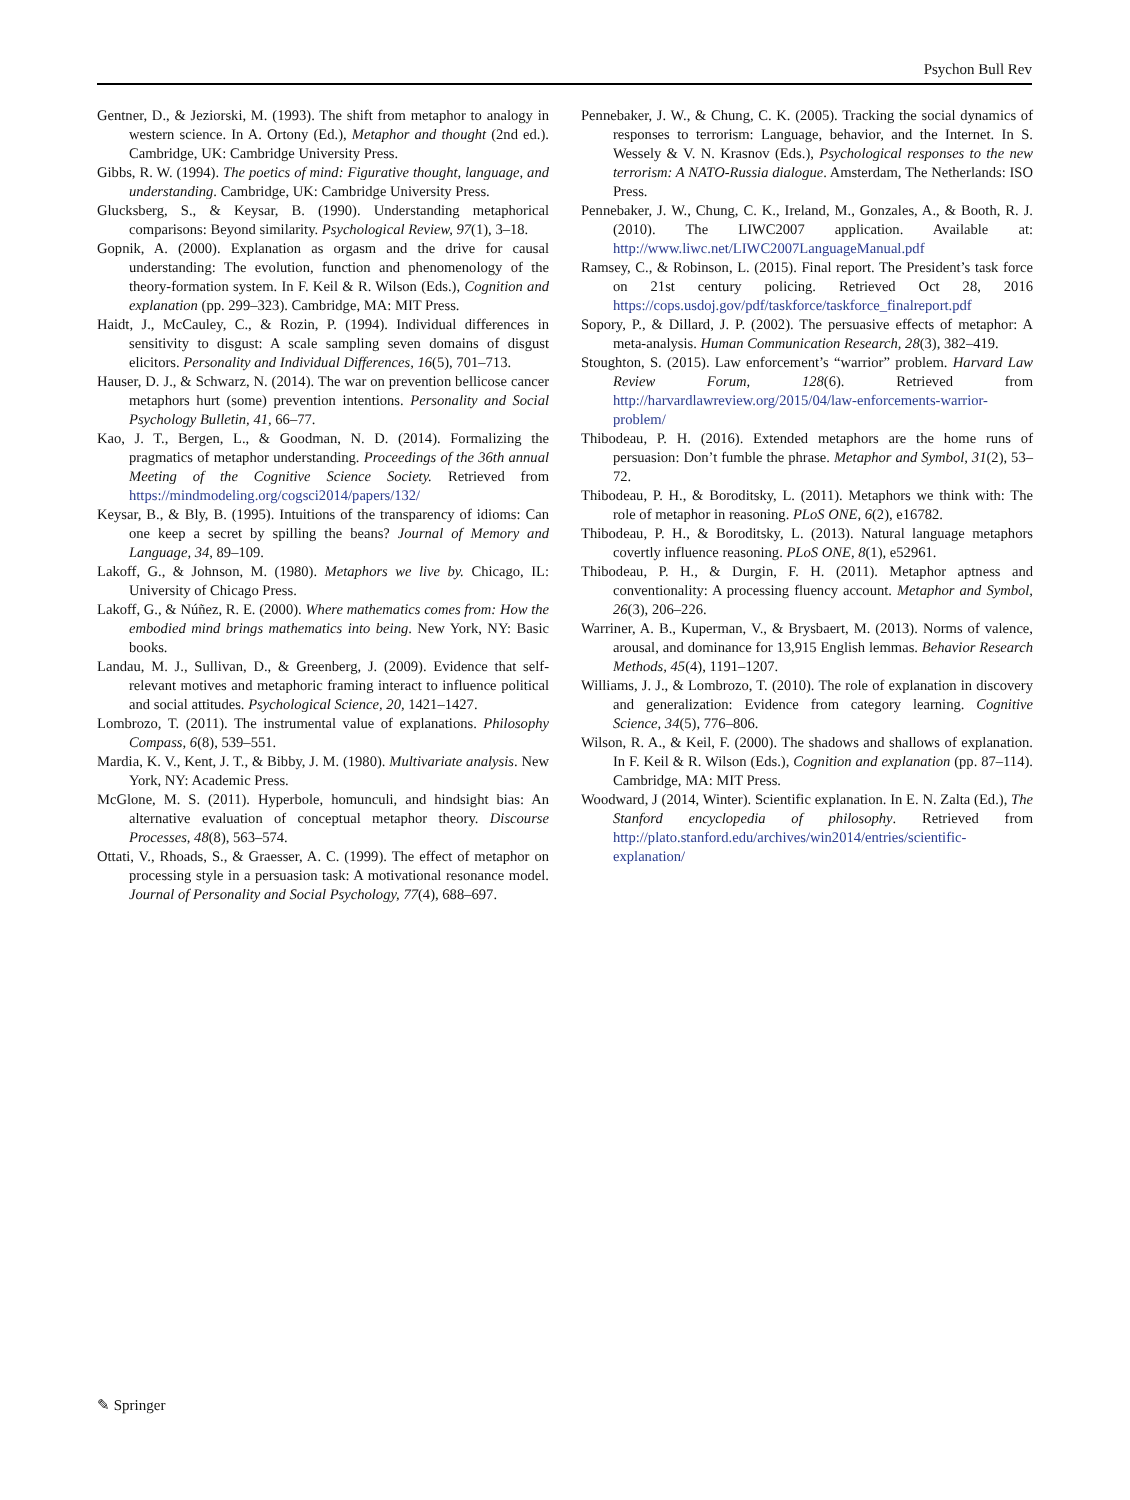Psychon Bull Rev
Gentner, D., & Jeziorski, M. (1993). The shift from metaphor to analogy in western science. In A. Ortony (Ed.), Metaphor and thought (2nd ed.). Cambridge, UK: Cambridge University Press.
Gibbs, R. W. (1994). The poetics of mind: Figurative thought, language, and understanding. Cambridge, UK: Cambridge University Press.
Glucksberg, S., & Keysar, B. (1990). Understanding metaphorical comparisons: Beyond similarity. Psychological Review, 97(1), 3–18.
Gopnik, A. (2000). Explanation as orgasm and the drive for causal understanding: The evolution, function and phenomenology of the theory-formation system. In F. Keil & R. Wilson (Eds.), Cognition and explanation (pp. 299–323). Cambridge, MA: MIT Press.
Haidt, J., McCauley, C., & Rozin, P. (1994). Individual differences in sensitivity to disgust: A scale sampling seven domains of disgust elicitors. Personality and Individual Differences, 16(5), 701–713.
Hauser, D. J., & Schwarz, N. (2014). The war on prevention bellicose cancer metaphors hurt (some) prevention intentions. Personality and Social Psychology Bulletin, 41, 66–77.
Kao, J. T., Bergen, L., & Goodman, N. D. (2014). Formalizing the pragmatics of metaphor understanding. Proceedings of the 36th annual Meeting of the Cognitive Science Society. Retrieved from https://mindmodeling.org/cogsci2014/papers/132/
Keysar, B., & Bly, B. (1995). Intuitions of the transparency of idioms: Can one keep a secret by spilling the beans? Journal of Memory and Language, 34, 89–109.
Lakoff, G., & Johnson, M. (1980). Metaphors we live by. Chicago, IL: University of Chicago Press.
Lakoff, G., & Núñez, R. E. (2000). Where mathematics comes from: How the embodied mind brings mathematics into being. New York, NY: Basic books.
Landau, M. J., Sullivan, D., & Greenberg, J. (2009). Evidence that self-relevant motives and metaphoric framing interact to influence political and social attitudes. Psychological Science, 20, 1421–1427.
Lombrozo, T. (2011). The instrumental value of explanations. Philosophy Compass, 6(8), 539–551.
Mardia, K. V., Kent, J. T., & Bibby, J. M. (1980). Multivariate analysis. New York, NY: Academic Press.
McGlone, M. S. (2011). Hyperbole, homunculi, and hindsight bias: An alternative evaluation of conceptual metaphor theory. Discourse Processes, 48(8), 563–574.
Ottati, V., Rhoads, S., & Graesser, A. C. (1999). The effect of metaphor on processing style in a persuasion task: A motivational resonance model. Journal of Personality and Social Psychology, 77(4), 688–697.
Pennebaker, J. W., & Chung, C. K. (2005). Tracking the social dynamics of responses to terrorism: Language, behavior, and the Internet. In S. Wessely & V. N. Krasnov (Eds.), Psychological responses to the new terrorism: A NATO-Russia dialogue. Amsterdam, The Netherlands: ISO Press.
Pennebaker, J. W., Chung, C. K., Ireland, M., Gonzales, A., & Booth, R. J. (2010). The LIWC2007 application. Available at: http://www.liwc.net/LIWC2007LanguageManual.pdf
Ramsey, C., & Robinson, L. (2015). Final report. The President’s task force on 21st century policing. Retrieved Oct 28, 2016 https://cops.usdoj.gov/pdf/taskforce/taskforce_finalreport.pdf
Sopory, P., & Dillard, J. P. (2002). The persuasive effects of metaphor: A meta-analysis. Human Communication Research, 28(3), 382–419.
Stoughton, S. (2015). Law enforcement’s “warrior” problem. Harvard Law Review Forum, 128(6). Retrieved from http://harvardlawreview.org/2015/04/law-enforcements-warrior-problem/
Thibodeau, P. H. (2016). Extended metaphors are the home runs of persuasion: Don’t fumble the phrase. Metaphor and Symbol, 31(2), 53–72.
Thibodeau, P. H., & Boroditsky, L. (2011). Metaphors we think with: The role of metaphor in reasoning. PLoS ONE, 6(2), e16782.
Thibodeau, P. H., & Boroditsky, L. (2013). Natural language metaphors covertly influence reasoning. PLoS ONE, 8(1), e52961.
Thibodeau, P. H., & Durgin, F. H. (2011). Metaphor aptness and conventionality: A processing fluency account. Metaphor and Symbol, 26(3), 206–226.
Warriner, A. B., Kuperman, V., & Brysbaert, M. (2013). Norms of valence, arousal, and dominance for 13,915 English lemmas. Behavior Research Methods, 45(4), 1191–1207.
Williams, J. J., & Lombrozo, T. (2010). The role of explanation in discovery and generalization: Evidence from category learning. Cognitive Science, 34(5), 776–806.
Wilson, R. A., & Keil, F. (2000). The shadows and shallows of explanation. In F. Keil & R. Wilson (Eds.), Cognition and explanation (pp. 87–114). Cambridge, MA: MIT Press.
Woodward, J (2014, Winter). Scientific explanation. In E. N. Zalta (Ed.), The Stanford encyclopedia of philosophy. Retrieved from http://plato.stanford.edu/archives/win2014/entries/scientific-explanation/
✎ Springer